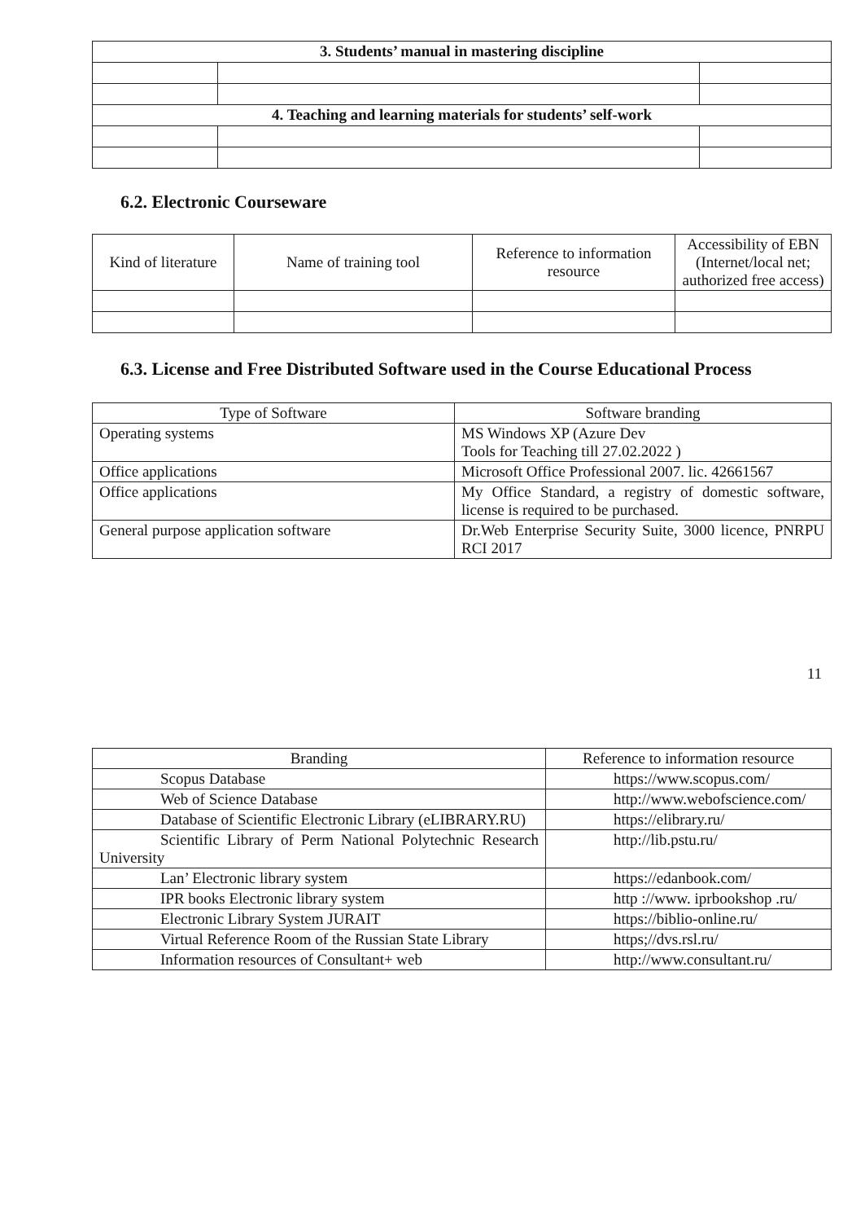| 3. Students’ manual in mastering discipline | | |
| 4. Teaching and learning materials for students’ self-work | | |
6.2. Electronic Courseware
| Kind of literature | Name of training tool | Reference to information resource | Accessibility of EBN (Internet/local net; authorized free access) |
6.3. License and Free Distributed Software used in the Course Educational Process
| Type of Software | Software branding |
| --- | --- |
| Operating systems | MS Windows XP (Azure Dev Tools for Teaching till 27.02.2022 ) |
| Office applications | Microsoft Office Professional 2007. lic. 42661567 |
| Office applications | My Office Standard, a registry of domestic software, license is required to be purchased. |
| General purpose application software | Dr.Web Enterprise Security Suite, 3000 licence, PNRPU RCI 2017 |
11
| Branding | Reference to information resource |
| --- | --- |
| Scopus Database | https://www.scopus.com/ |
| Web of Science Database | http://www.webofscience.com/ |
| Database of Scientific Electronic Library (eLIBRARY.RU) | https://elibrary.ru/ |
| Scientific Library of Perm National Polytechnic Research University | http://lib.pstu.ru/ |
| Lan’ Electronic library system | https://edanbook.com/ |
| IPR books Electronic library system | http ://www. iprbookshop .ru/ |
| Electronic Library System JURAIT | https://biblio-online.ru/ |
| Virtual Reference Room of the Russian State Library | https;//dvs.rsl.ru/ |
| Information resources of Consultant+ web | http://www.consultant.ru/ |